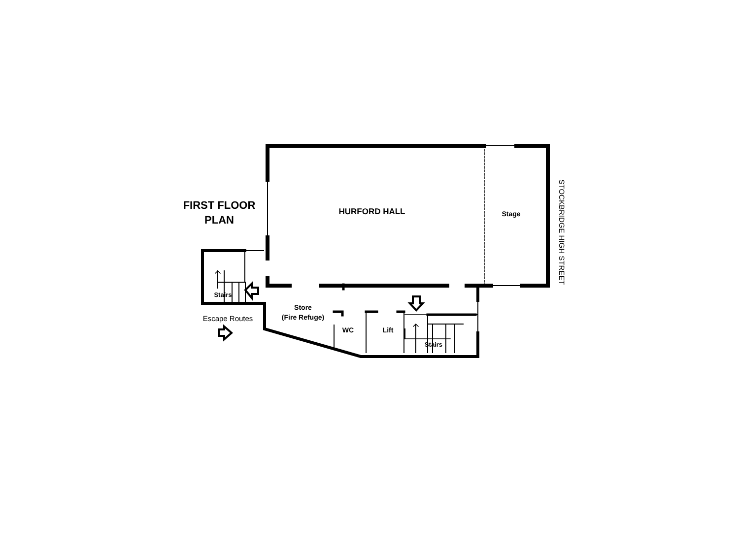FIRST FLOOR
PLAN
HURFORD HALL Stage
Stairs
Store
(Fire Refuge)
WC Lift
Stairs
Escape Routes
STOCKBRIDGE HIGH STREET